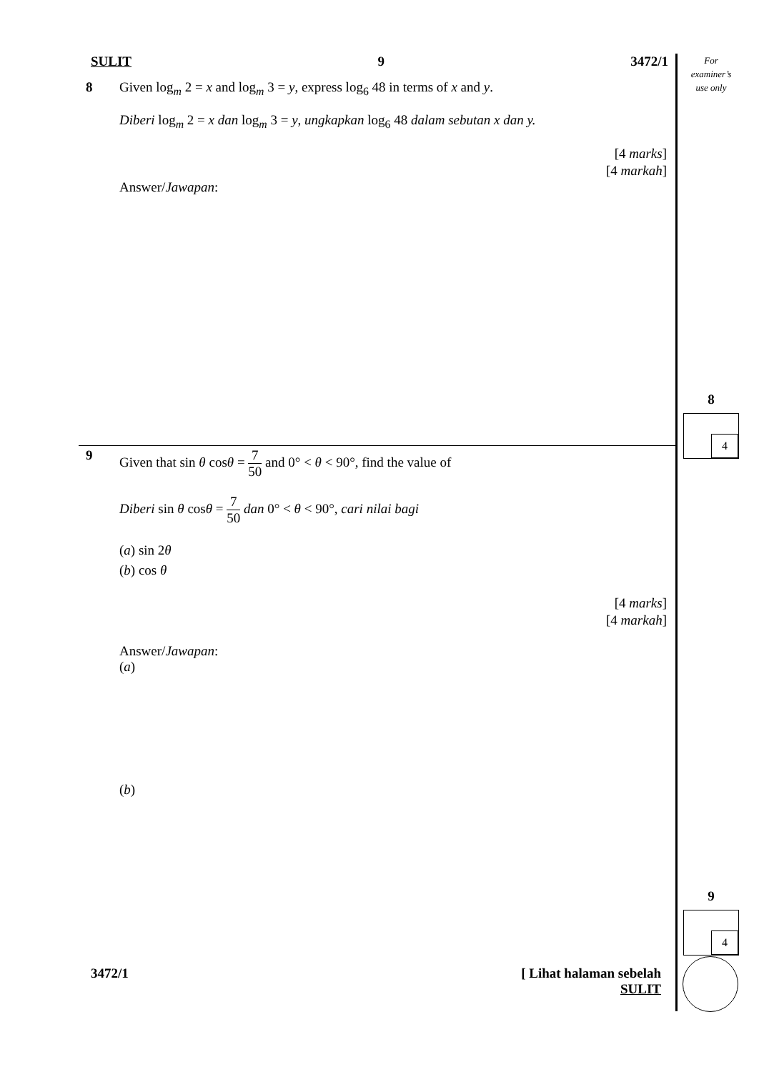For
examiner’s
use only
8
4
9
4
SULIT 9 3472/1
8 Given log<sub>m</sub> 2 = x and log<sub>m</sub> 3 = y, express log<sub>6</sub> 48 in terms of x and y.
Diberi log<sub>m</sub> 2 = x dan log<sub>m</sub> 3 = y, ungkapkan log<sub>6</sub> 48 dalam sebutan x dan y.
[4 marks]
[4 markah]
Answer/Jawapan:
9 Given that sin θ cosθ = 7 50 and 0° < θ < 90°, find the value of
Diberi sin θ cosθ = 7 50 dan 0° < θ < 90°, cari nilai bagi
(a) sin 2θ
(b) cos θ
[4 marks]
[4 markah]
Answer/Jawapan:
(a)
(b)
3472/1 [ Lihat halaman sebelah
SULIT